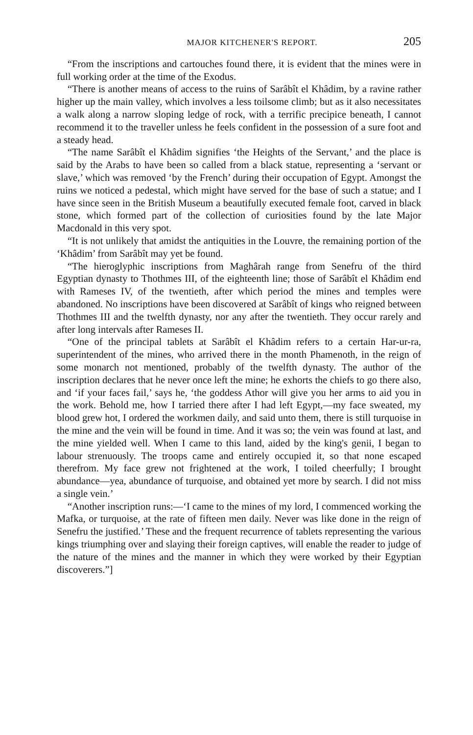MAJOR KITCHENER'S REPORT. 205
“From the inscriptions and cartouches found there, it is evident that the mines were in full working order at the time of the Exodus.
“There is another means of access to the ruins of Sarâbît el Khâdim, by a ravine rather higher up the main valley, which involves a less toilsome climb; but as it also necessitates a walk along a narrow sloping ledge of rock, with a terrific precipice beneath, I cannot recommend it to the traveller unless he feels confident in the possession of a sure foot and a steady head.
“The name Sarâbît el Khâdim signifies ‘the Heights of the Servant,’ and the place is said by the Arabs to have been so called from a black statue, representing a ‘servant or slave,’ which was removed ‘by the French’ during their occupation of Egypt. Amongst the ruins we noticed a pedestal, which might have served for the base of such a statue; and I have since seen in the British Museum a beautifully executed female foot, carved in black stone, which formed part of the collection of curiosities found by the late Major Macdonald in this very spot.
“It is not unlikely that amidst the antiquities in the Louvre, the remaining portion of the ‘Khâdim’ from Sarâbît may yet be found.
“The hieroglyphic inscriptions from Maghârah range from Senefru of the third Egyptian dynasty to Thothmes III, of the eighteenth line; those of Sarâbît el Khâdim end with Rameses IV, of the twentieth, after which period the mines and temples were abandoned. No inscriptions have been discovered at Sarâbît of kings who reigned between Thothmes III and the twelfth dynasty, nor any after the twentieth. They occur rarely and after long intervals after Rameses II.
“One of the principal tablets at Sarâbît el Khâdim refers to a certain Har-ur-ra, superintendent of the mines, who arrived there in the month Phamenoth, in the reign of some monarch not mentioned, probably of the twelfth dynasty. The author of the inscription declares that he never once left the mine; he exhorts the chiefs to go there also, and ‘if your faces fail,’ says he, ‘the goddess Athor will give you her arms to aid you in the work. Behold me, how I tarried there after I had left Egypt,—my face sweated, my blood grew hot, I ordered the workmen daily, and said unto them, there is still turquoise in the mine and the vein will be found in time. And it was so; the vein was found at last, and the mine yielded well. When I came to this land, aided by the king's genii, I began to labour strenuously. The troops came and entirely occupied it, so that none escaped therefrom. My face grew not frightened at the work, I toiled cheerfully; I brought abundance—yea, abundance of turquoise, and obtained yet more by search. I did not miss a single vein.’
“Another inscription runs:—‘I came to the mines of my lord, I commenced working the Mafka, or turquoise, at the rate of fifteen men daily. Never was like done in the reign of Senefru the justified.’ These and the frequent recurrence of tablets representing the various kings triumphing over and slaying their foreign captives, will enable the reader to judge of the nature of the mines and the manner in which they were worked by their Egyptian discoverers.”]